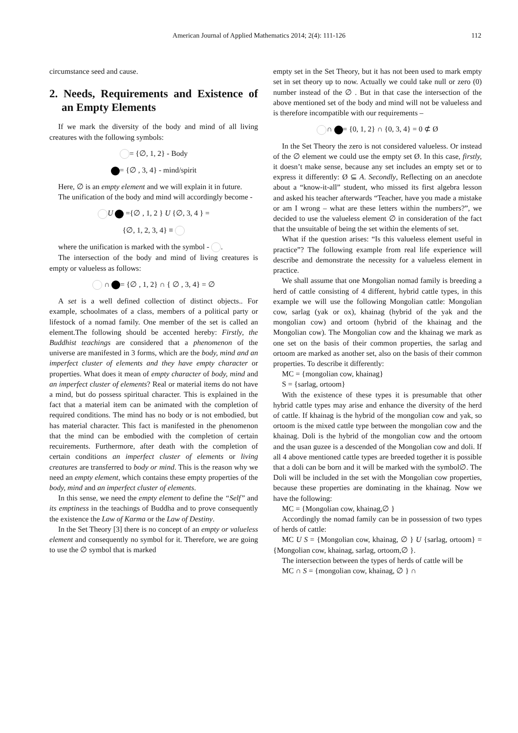American Journal of Applied Mathematics 2014; 2(4): 111-126
112
circumstance seed and cause.
2. Needs, Requirements and Existence of an Empty Elements
If we mark the diversity of the body and mind of all living creatures with the following symbols:
= {∅, 1, 2} - Body
= {∅ , 3, 4} - mind/spirit
Here, ∅ is an empty element and we will explain it in future.
The unification of the body and mind will accordingly become -
U ={∅ , 1, 2 } U {∅, 3, 4 } =
{∅, 1, 2, 3, 4} ≡
where the unification is marked with the symbol - .
The intersection of the body and mind of living creatures is empty or valueless as follows:
∩ = {∅ , 1, 2} ∩ { ∅ , 3, 4} = ∅
A set is a well defined collection of distinct objects.. For example, schoolmates of a class, members of a political party or lifestock of a nomad family. One member of the set is called an element.The following should be accented hereby: Firstly, the Buddhist teachings are considered that a phenomenon of the universe are manifested in 3 forms, which are the body, mind and an imperfect cluster of elements and they have empty character or properties. What does it mean of empty character of body, mind and an imperfect cluster of elements? Real or material items do not have a mind, but do possess spiritual character. This is explained in the fact that a material item can be animated with the completion of required conditions. The mind has no body or is not embodied, but has material character. This fact is manifested in the phenomenon that the mind can be embodied with the completion of certain recuirements. Furthermore, after death with the completion of certain conditions an imperfect cluster of elements or living creatures are transferred to body or mind. This is the reason why we need an empty element, which contains these empty properties of the body, mind and an imperfect cluster of elements.
In this sense, we need the empty element to define the “Self” and its emptiness in the teachings of Buddha and to prove consequently the existence the Law of Karma or the Law of Destiny.
In the Set Theory [3] there is no concept of an empty or valueless element and consequently no symbol for it. Therefore, we are going to use the ∅ symbol that is marked
empty set in the Set Theory, but it has not been used to mark empty set in set theory up to now. Actually we could take null or zero (0) number instead of the ∅ . But in that case the intersection of the above mentioned set of the body and mind will not be valueless and is therefore incompatible with our requirements –
∩ = {0, 1, 2} ∩ {0, 3, 4} = 0 ⊄ Ø
In the Set Theory the zero is not considered valueless. Or instead of the ∅ element we could use the empty set Ø. In this case, firstly, it doesn’t make sense, because any set includes an empty set or to express it differently: Ø ⊆ A. Secondly, Reflecting on an anecdote about a “know-it-all” student, who missed its first algebra lesson and asked his teacher afterwards “Teacher, have you made a mistake or am I wrong – what are these letters within the numbers?”, we decided to use the valueless element ∅ in consideration of the fact that the unsuitable of being the set within the elements of set.
What if the question arises: “Is this valueless element useful in practice”? The following example from real life experience will describe and demonstrate the necessity for a valueless element in practice.
We shall assume that one Mongolian nomad family is breeding a herd of cattle consisting of 4 different, hybrid cattle types, in this example we will use the following Mongolian cattle: Mongolian cow, sarlag (yak or ox), khainag (hybrid of the yak and the mongolian cow) and ortoom (hybrid of the khainag and the Mongolian cow). The Mongolian cow and the khainag we mark as one set on the basis of their common properties, the sarlag and ortoom are marked as another set, also on the basis of their common properties. To describe it differently:
MC = {mongolian cow, khainag}
S = {sarlag, ortoom}
With the existence of these types it is presumable that other hybrid cattle types may arise and enhance the diversity of the herd of cattle. If khainag is the hybrid of the mongolian cow and yak, so ortoom is the mixed cattle type between the mongolian cow and the khainag. Doli is the hybrid of the mongolian cow and the ortoom and the usan guzee is a descended of the Mongolian cow and doli. If all 4 above mentioned cattle types are breeded together it is possible that a doli can be born and it will be marked with the symbol∅. The Doli will be included in the set with the Mongolian cow properties, because these properties are dominating in the khainag. Now we have the following:
MC = {Mongolian cow, khainag,∅ }
Accordingly the nomad family can be in possession of two types of herds of cattle:
MC U S = {Mongolian cow, khainag, ∅ } U {sarlag, ortoom} = {Mongolian cow, khainag, sarlag, ortoom,∅ }.
The intersection between the types of herds of cattle will be
MC ∩ S = {mongolian cow, khainag, ∅ } ∩